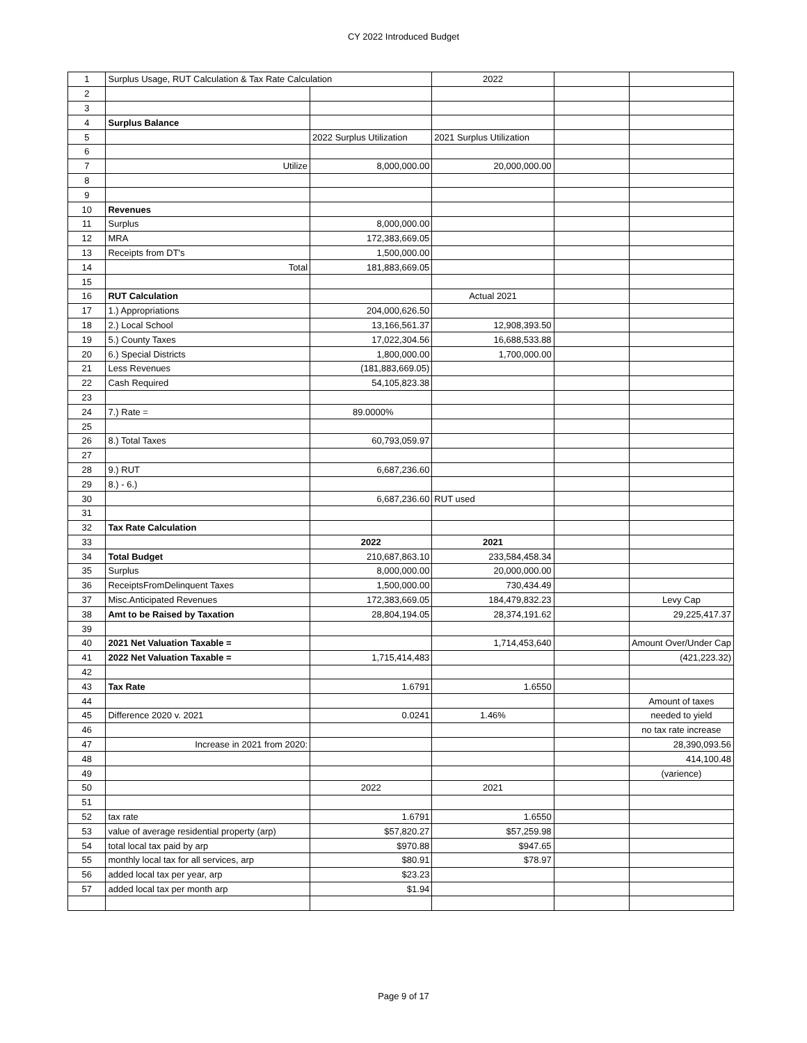CY 2022 Introduced Budget
| 1 | Surplus Usage, RUT Calculation & Tax Rate Calculation | | 2022 | | |
| 2 | | | | | |
| 3 | | | | | |
| 4 | Surplus Balance | | | | |
| 5 | | 2022 Surplus Utilization | 2021 Surplus Utilization | | |
| 6 | | | | | |
| 7 | Utilize | 8,000,000.00 | 20,000,000.00 | | |
| 8 | | | | | |
| 9 | | | | | |
| 10 | Revenues | | | | |
| 11 | Surplus | 8,000,000.00 | | | |
| 12 | MRA | 172,383,669.05 | | | |
| 13 | Receipts from DT's | 1,500,000.00 | | | |
| 14 | Total | 181,883,669.05 | | | |
| 15 | | | | | |
| 16 | RUT Calculation | | Actual 2021 | | |
| 17 | 1.) Appropriations | 204,000,626.50 | | | |
| 18 | 2.) Local School | 13,166,561.37 | 12,908,393.50 | | |
| 19 | 5.) County Taxes | 17,022,304.56 | 16,688,533.88 | | |
| 20 | 6.) Special Districts | 1,800,000.00 | 1,700,000.00 | | |
| 21 | Less Revenues | (181,883,669.05) | | | |
| 22 | Cash Required | 54,105,823.38 | | | |
| 23 | | | | | |
| 24 | 7.) Rate = | 89.0000% | | | |
| 25 | | | | | |
| 26 | 8.) Total Taxes | 60,793,059.97 | | | |
| 27 | | | | | |
| 28 | 9.) RUT | 6,687,236.60 | | | |
| 29 | 8.) - 6.) | | | | |
| 30 | | 6,687,236.60 | RUT used | | |
| 31 | | | | | |
| 32 | Tax Rate Calculation | | | | |
| 33 | | 2022 | 2021 | | |
| 34 | Total Budget | 210,687,863.10 | 233,584,458.34 | | |
| 35 | Surplus | 8,000,000.00 | 20,000,000.00 | | |
| 36 | ReceiptsFromDelinquent Taxes | 1,500,000.00 | 730,434.49 | | |
| 37 | Misc.Anticipated Revenues | 172,383,669.05 | 184,479,832.23 | | Levy Cap |
| 38 | Amt to be Raised by Taxation | 28,804,194.05 | 28,374,191.62 | | 29,225,417.37 |
| 39 | | | | | |
| 40 | 2021 Net Valuation Taxable = | | 1,714,453,640 | | Amount Over/Under Cap |
| 41 | 2022 Net Valuation Taxable = | 1,715,414,483 | | | (421,223.32) |
| 42 | | | | | |
| 43 | Tax Rate | 1.6791 | 1.6550 | | |
| 44 | | | | | Amount of taxes |
| 45 | Difference 2020 v. 2021 | 0.0241 | 1.46% | | needed to yield |
| 46 | | | | | no tax rate increase |
| 47 | Increase in 2021 from 2020: | | | | 28,390,093.56 |
| 48 | | | | | 414,100.48 |
| 49 | | | | | (varience) |
| 50 | | 2022 | 2021 | | |
| 51 | | | | | |
| 52 | tax rate | 1.6791 | 1.6550 | | |
| 53 | value of average residential property (arp) | $57,820.27 | $57,259.98 | | |
| 54 | total local tax paid by arp | $970.88 | $947.65 | | |
| 55 | monthly local tax for all services, arp | $80.91 | $78.97 | | |
| 56 | added local tax per year, arp | $23.23 | | | |
| 57 | added local tax per month arp | $1.94 | | | |
Page 9 of 17